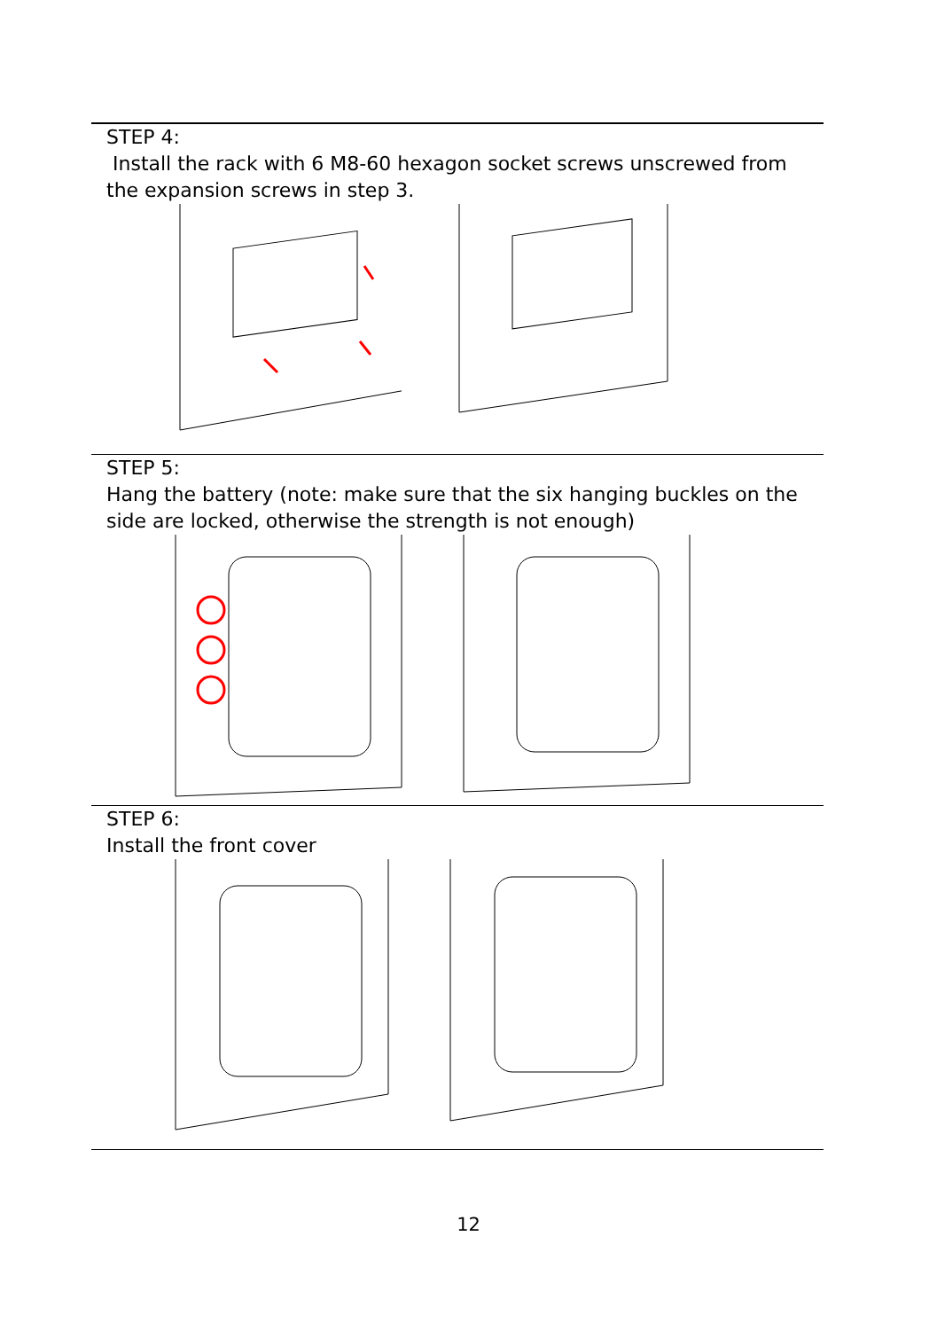STEP 4:
Install the rack with 6 M8-60 hexagon socket screws unscrewed from the expansion screws in step 3.
STEP 5:
Hang the battery (note: make sure that the six hanging buckles on the side are locked, otherwise the strength is not enough)
STEP 6:
Install the front cover
12